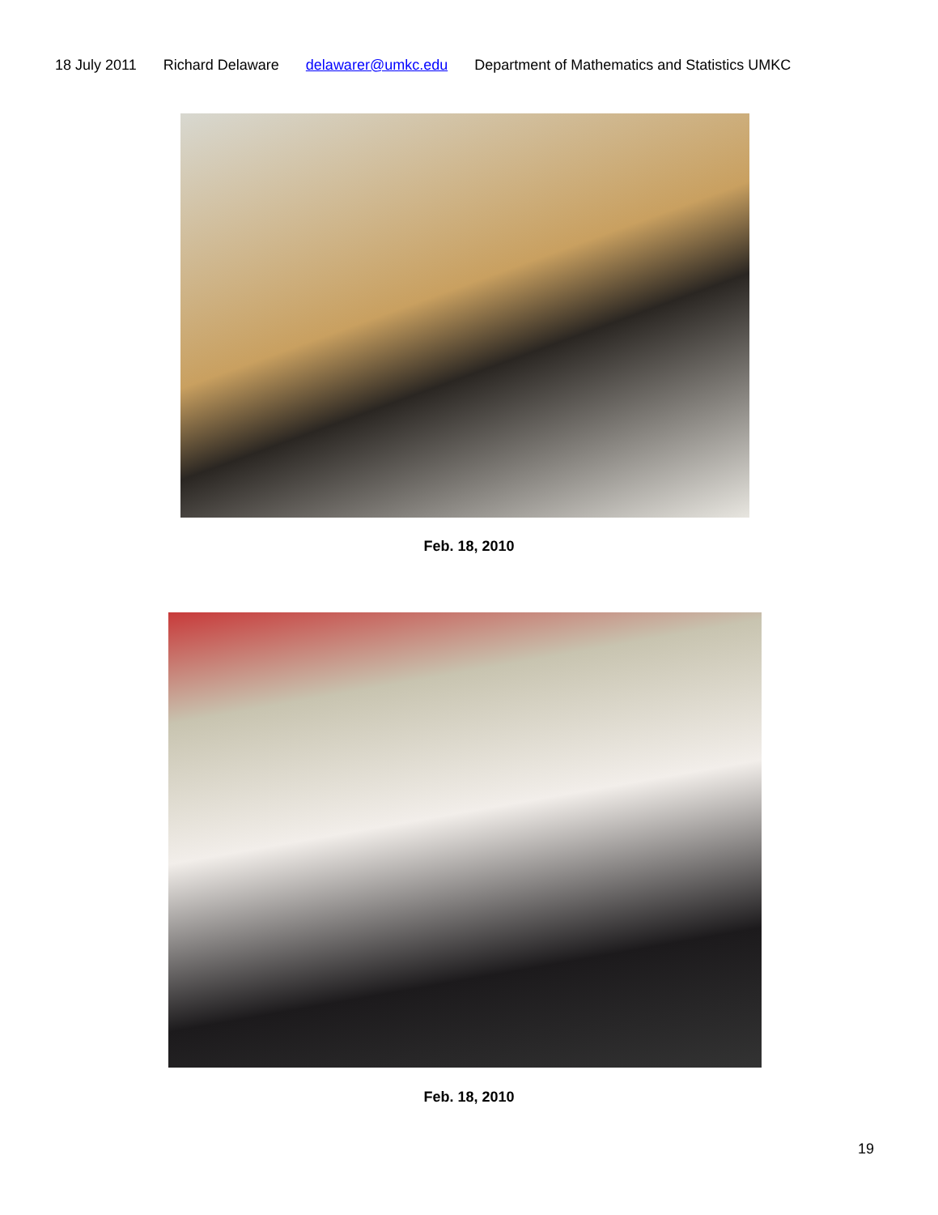18 July 2011 Richard Delaware delawarer@umkc.edu Department of Mathematics and Statistics UMKC
Feb. 18, 2010
Feb. 18, 2010
19